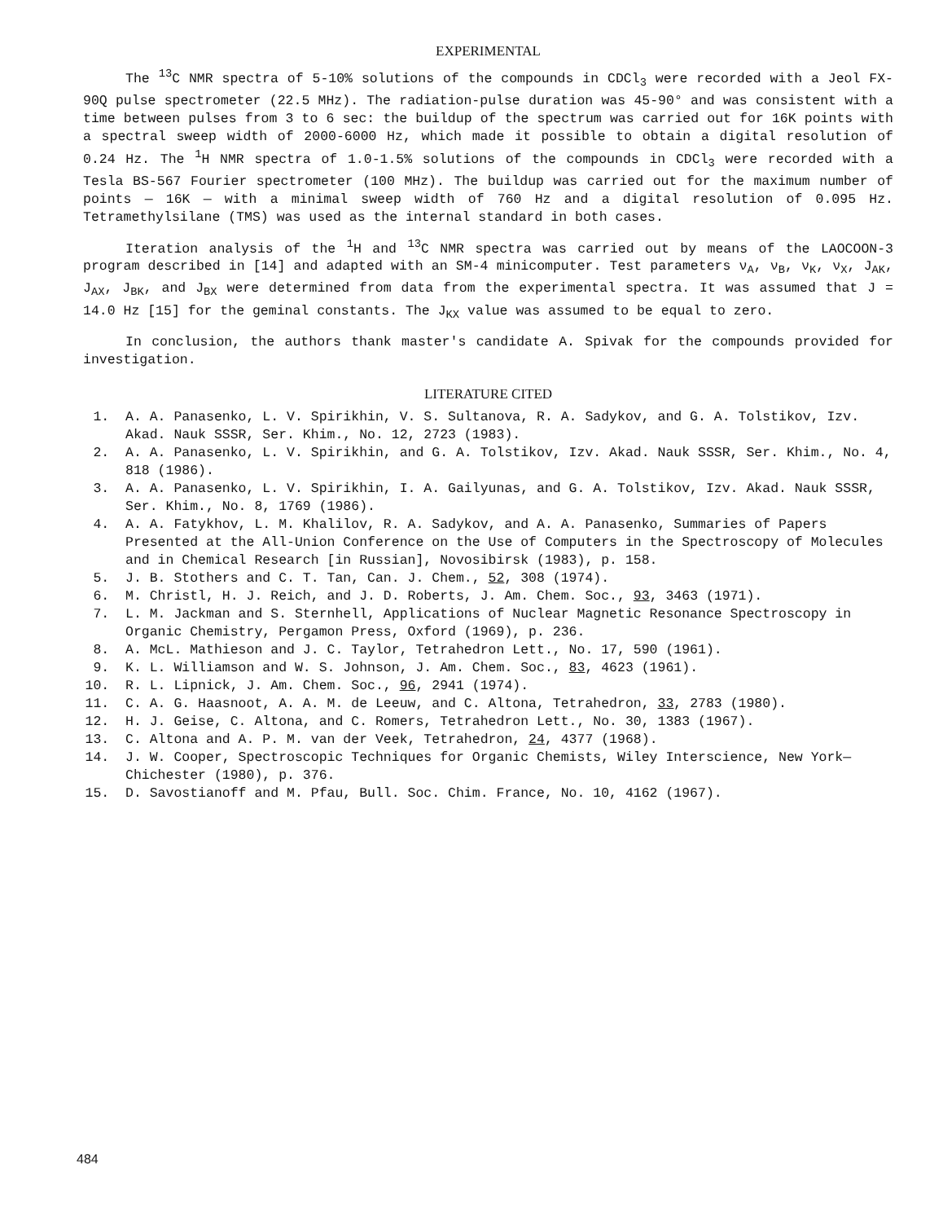EXPERIMENTAL
The <sup>13</sup>C NMR spectra of 5-10% solutions of the compounds in CDCl<sub>3</sub> were recorded with a Jeol FX-90Q pulse spectrometer (22.5 MHz). The radiation-pulse duration was 45-90° and was consistent with a time between pulses from 3 to 6 sec: the buildup of the spectrum was carried out for 16K points with a spectral sweep width of 2000-6000 Hz, which made it possible to obtain a digital resolution of 0.24 Hz. The <sup>1</sup>H NMR spectra of 1.0-1.5% solutions of the compounds in CDCl<sub>3</sub> were recorded with a Tesla BS-567 Fourier spectrometer (100 MHz). The buildup was carried out for the maximum number of points — 16K — with a minimal sweep width of 760 Hz and a digital resolution of 0.095 Hz. Tetramethylsilane (TMS) was used as the internal standard in both cases.
Iteration analysis of the <sup>1</sup>H and <sup>13</sup>C NMR spectra was carried out by means of the LAOCOON-3 program described in [14] and adapted with an SM-4 minicomputer. Test parameters ν<sub>A</sub>, ν<sub>B</sub>, ν<sub>K</sub>, ν<sub>X</sub>, J<sub>AK</sub>, J<sub>AX</sub>, J<sub>BK</sub>, and J<sub>BX</sub> were determined from data from the experimental spectra. It was assumed that J = 14.0 Hz [15] for the geminal constants. The J<sub>KX</sub> value was assumed to be equal to zero.
In conclusion, the authors thank master's candidate A. Spivak for the compounds provided for investigation.
LITERATURE CITED
1. A. A. Panasenko, L. V. Spirikhin, V. S. Sultanova, R. A. Sadykov, and G. A. Tolstikov, Izv. Akad. Nauk SSSR, Ser. Khim., No. 12, 2723 (1983).
2. A. A. Panasenko, L. V. Spirikhin, and G. A. Tolstikov, Izv. Akad. Nauk SSSR, Ser. Khim., No. 4, 818 (1986).
3. A. A. Panasenko, L. V. Spirikhin, I. A. Gailyunas, and G. A. Tolstikov, Izv. Akad. Nauk SSSR, Ser. Khim., No. 8, 1769 (1986).
4. A. A. Fatykhov, L. M. Khalilov, R. A. Sadykov, and A. A. Panasenko, Summaries of Papers Presented at the All-Union Conference on the Use of Computers in the Spectroscopy of Molecules and in Chemical Research [in Russian], Novosibirsk (1983), p. 158.
5. J. B. Stothers and C. T. Tan, Can. J. Chem., 52, 308 (1974).
6. M. Christl, H. J. Reich, and J. D. Roberts, J. Am. Chem. Soc., 93, 3463 (1971).
7. L. M. Jackman and S. Sternhell, Applications of Nuclear Magnetic Resonance Spectroscopy in Organic Chemistry, Pergamon Press, Oxford (1969), p. 236.
8. A. McL. Mathieson and J. C. Taylor, Tetrahedron Lett., No. 17, 590 (1961).
9. K. L. Williamson and W. S. Johnson, J. Am. Chem. Soc., 83, 4623 (1961).
10. R. L. Lipnick, J. Am. Chem. Soc., 96, 2941 (1974).
11. C. A. G. Haasnoot, A. A. M. de Leeuw, and C. Altona, Tetrahedron, 33, 2783 (1980).
12. H. J. Geise, C. Altona, and C. Romers, Tetrahedron Lett., No. 30, 1383 (1967).
13. C. Altona and A. P. M. van der Veek, Tetrahedron, 24, 4377 (1968).
14. J. W. Cooper, Spectroscopic Techniques for Organic Chemists, Wiley Interscience, New York—Chichester (1980), p. 376.
15. D. Savostianoff and M. Pfau, Bull. Soc. Chim. France, No. 10, 4162 (1967).
484